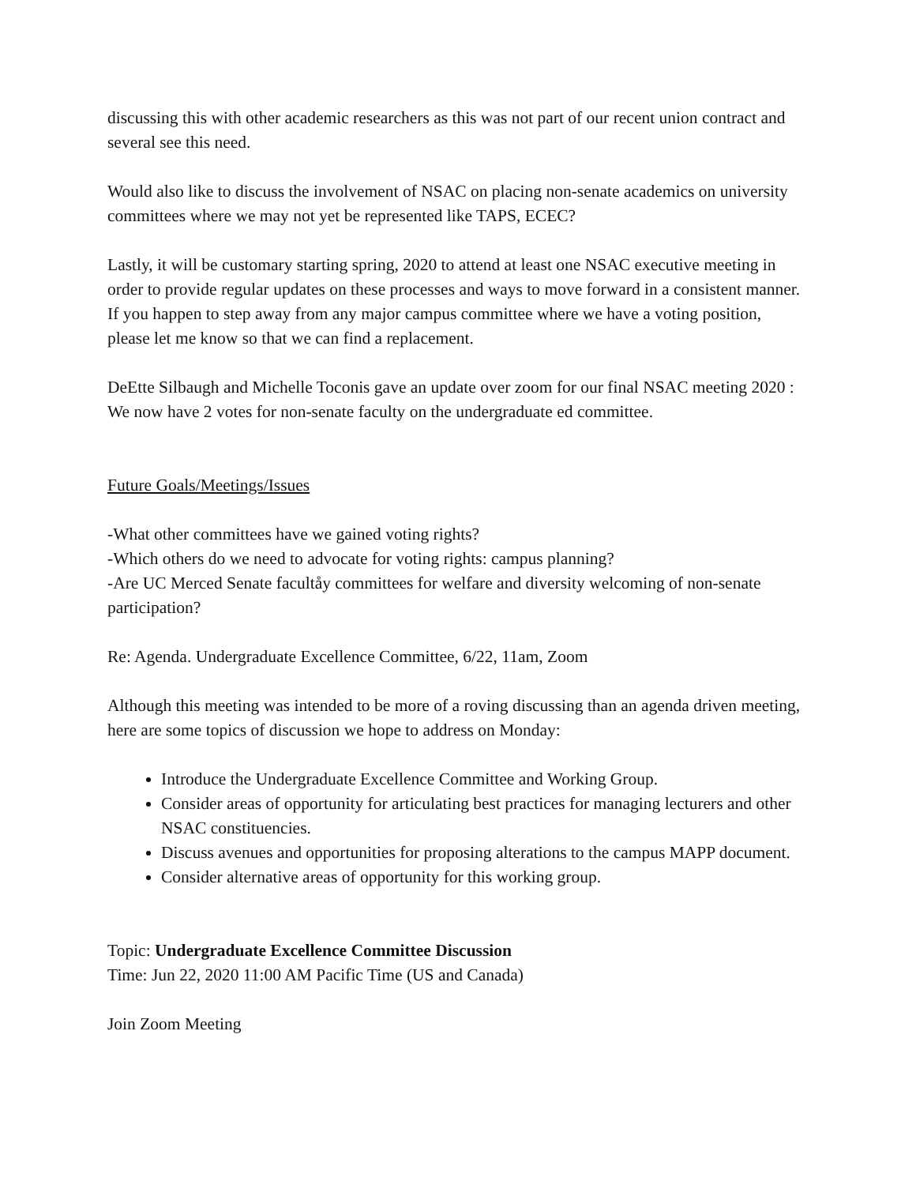discussing this with other academic researchers as this was not part of our recent union contract and several see this need.
Would also like to discuss the involvement of NSAC on placing non-senate academics on university committees where we may not yet be represented like TAPS, ECEC?
Lastly, it will be customary starting spring, 2020 to attend at least one NSAC executive meeting in order to provide regular updates on these processes and ways to move forward in a consistent manner. If you happen to step away from any major campus committee where we have a voting position, please let me know so that we can find a replacement.
DeEtte Silbaugh and Michelle Toconis gave an update over zoom for our final NSAC meeting 2020 : We now have 2 votes for non-senate faculty on the undergraduate ed committee.
Future Goals/Meetings/Issues
-What other committees have we gained voting rights?
-Which others do we need to advocate for voting rights: campus planning?
-Are UC Merced Senate facultåy committees for welfare and diversity welcoming of non-senate participation?
Re: Agenda. Undergraduate Excellence Committee, 6/22, 11am, Zoom
Although this meeting was intended to be more of a roving discussing than an agenda driven meeting, here are some topics of discussion we hope to address on Monday:
Introduce the Undergraduate Excellence Committee and Working Group.
Consider areas of opportunity for articulating best practices for managing lecturers and other NSAC constituencies.
Discuss avenues and opportunities for proposing alterations to the campus MAPP document.
Consider alternative areas of opportunity for this working group.
Topic: Undergraduate Excellence Committee Discussion
Time: Jun 22, 2020 11:00 AM Pacific Time (US and Canada)
Join Zoom Meeting